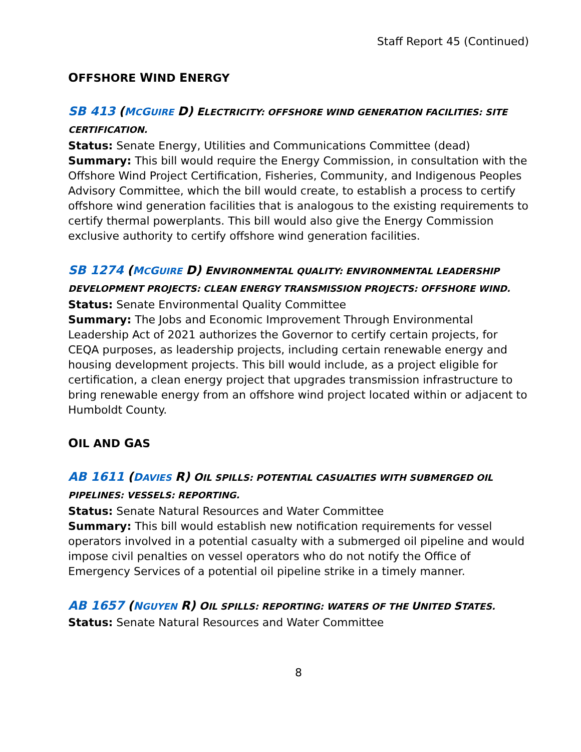Staff Report 45 (Continued)
OFFSHORE WIND ENERGY
SB 413 (MCGUIRE D) ELECTRICITY: OFFSHORE WIND GENERATION FACILITIES: SITE CERTIFICATION.
Status: Senate Energy, Utilities and Communications Committee (dead)
Summary: This bill would require the Energy Commission, in consultation with the Offshore Wind Project Certification, Fisheries, Community, and Indigenous Peoples Advisory Committee, which the bill would create, to establish a process to certify offshore wind generation facilities that is analogous to the existing requirements to certify thermal powerplants. This bill would also give the Energy Commission exclusive authority to certify offshore wind generation facilities.
SB 1274 (MCGUIRE D) ENVIRONMENTAL QUALITY: ENVIRONMENTAL LEADERSHIP DEVELOPMENT PROJECTS: CLEAN ENERGY TRANSMISSION PROJECTS: OFFSHORE WIND.
Status: Senate Environmental Quality Committee
Summary: The Jobs and Economic Improvement Through Environmental Leadership Act of 2021 authorizes the Governor to certify certain projects, for CEQA purposes, as leadership projects, including certain renewable energy and housing development projects. This bill would include, as a project eligible for certification, a clean energy project that upgrades transmission infrastructure to bring renewable energy from an offshore wind project located within or adjacent to Humboldt County.
OIL AND GAS
AB 1611 (DAVIES R) OIL SPILLS: POTENTIAL CASUALTIES WITH SUBMERGED OIL PIPELINES: VESSELS: REPORTING.
Status: Senate Natural Resources and Water Committee
Summary: This bill would establish new notification requirements for vessel operators involved in a potential casualty with a submerged oil pipeline and would impose civil penalties on vessel operators who do not notify the Office of Emergency Services of a potential oil pipeline strike in a timely manner.
AB 1657 (NGUYEN R) OIL SPILLS: REPORTING: WATERS OF THE UNITED STATES.
Status: Senate Natural Resources and Water Committee
8